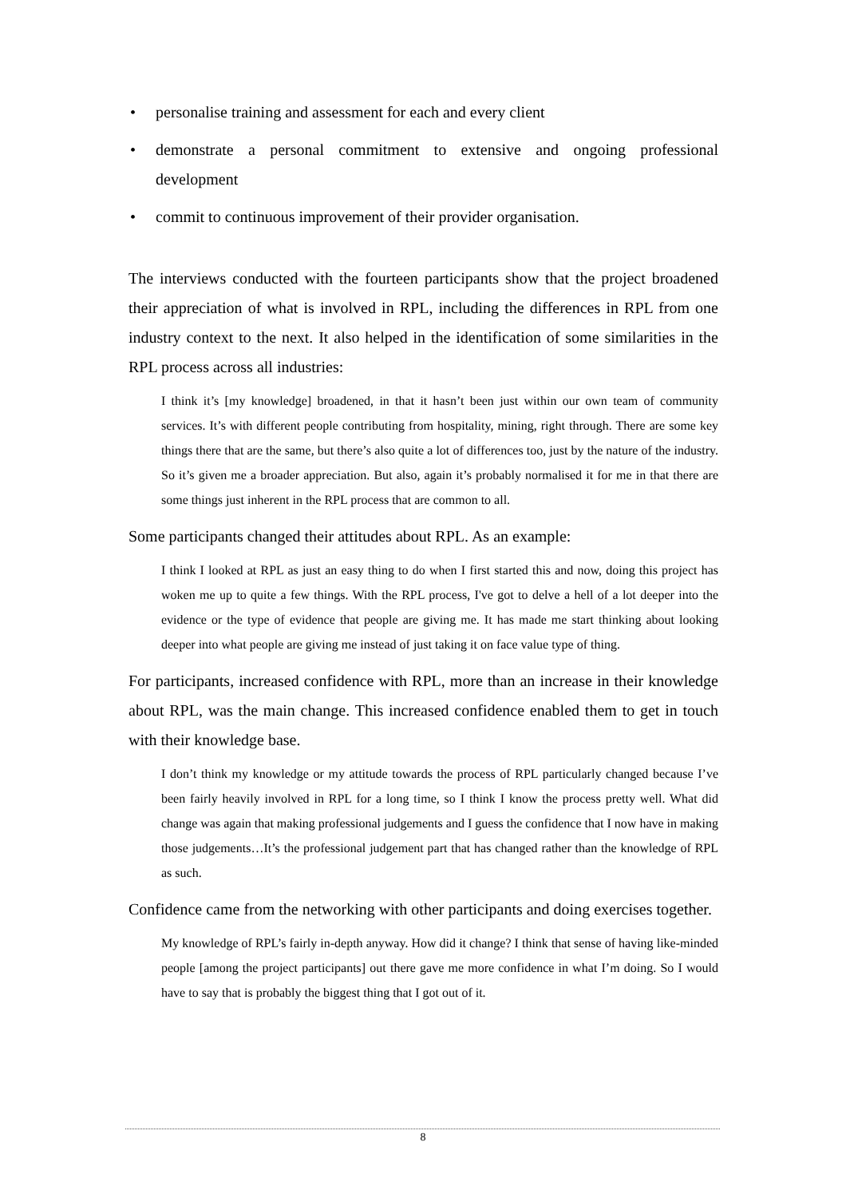• personalise training and assessment for each and every client
• demonstrate a personal commitment to extensive and ongoing professional development
• commit to continuous improvement of their provider organisation.
The interviews conducted with the fourteen participants show that the project broadened their appreciation of what is involved in RPL, including the differences in RPL from one industry context to the next. It also helped in the identification of some similarities in the RPL process across all industries:
I think it’s [my knowledge] broadened, in that it hasn’t been just within our own team of community services. It’s with different people contributing from hospitality, mining, right through. There are some key things there that are the same, but there’s also quite a lot of differences too, just by the nature of the industry. So it’s given me a broader appreciation. But also, again it’s probably normalised it for me in that there are some things just inherent in the RPL process that are common to all.
Some participants changed their attitudes about RPL. As an example:
I think I looked at RPL as just an easy thing to do when I first started this and now, doing this project has woken me up to quite a few things. With the RPL process, I've got to delve a hell of a lot deeper into the evidence or the type of evidence that people are giving me. It has made me start thinking about looking deeper into what people are giving me instead of just taking it on face value type of thing.
For participants, increased confidence with RPL, more than an increase in their knowledge about RPL, was the main change. This increased confidence enabled them to get in touch with their knowledge base.
I don’t think my knowledge or my attitude towards the process of RPL particularly changed because I’ve been fairly heavily involved in RPL for a long time, so I think I know the process pretty well. What did change was again that making professional judgements and I guess the confidence that I now have in making those judgements…It’s the professional judgement part that has changed rather than the knowledge of RPL as such.
Confidence came from the networking with other participants and doing exercises together.
My knowledge of RPL’s fairly in-depth anyway. How did it change? I think that sense of having like-minded people [among the project participants] out there gave me more confidence in what I’m doing. So I would have to say that is probably the biggest thing that I got out of it.
8